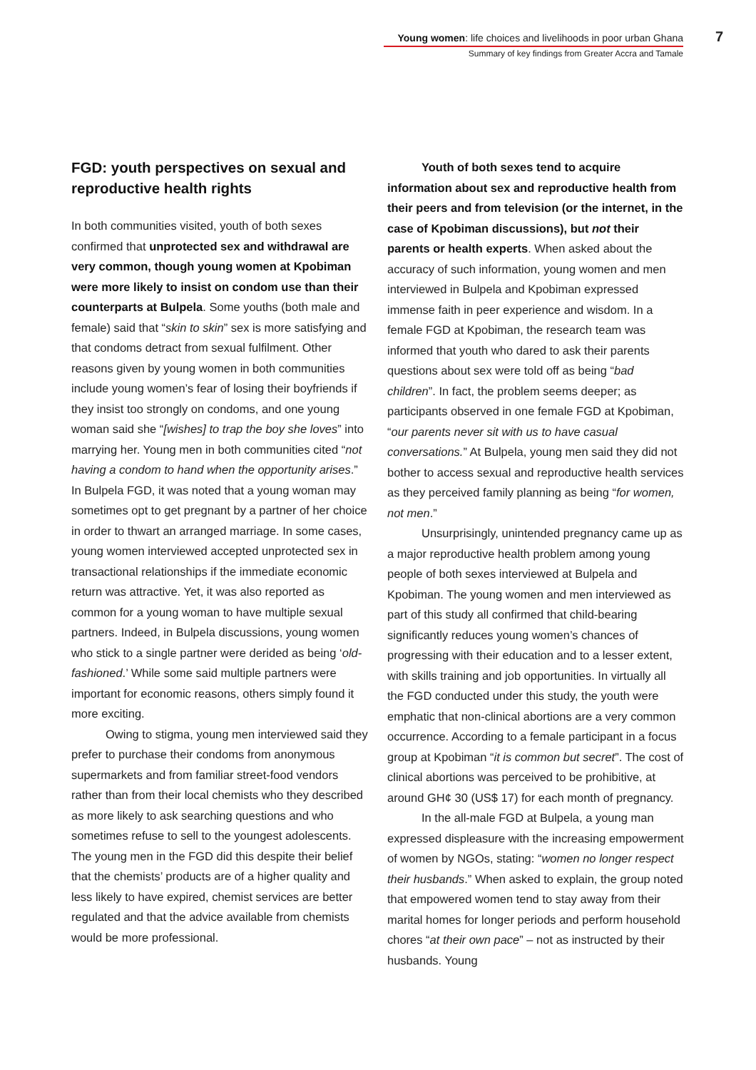Young women: life choices and livelihoods in poor urban Ghana
Summary of key findings from Greater Accra and Tamale
7
FGD: youth perspectives on sexual and reproductive health rights
In both communities visited, youth of both sexes confirmed that unprotected sex and withdrawal are very common, though young women at Kpobiman were more likely to insist on condom use than their counterparts at Bulpela. Some youths (both male and female) said that “skin to skin” sex is more satisfying and that condoms detract from sexual fulfilment. Other reasons given by young women in both communities include young women’s fear of losing their boyfriends if they insist too strongly on condoms, and one young woman said she “[wishes] to trap the boy she loves” into marrying her. Young men in both communities cited “not having a condom to hand when the opportunity arises.” In Bulpela FGD, it was noted that a young woman may sometimes opt to get pregnant by a partner of her choice in order to thwart an arranged marriage. In some cases, young women interviewed accepted unprotected sex in transactional relationships if the immediate economic return was attractive. Yet, it was also reported as common for a young woman to have multiple sexual partners. Indeed, in Bulpela discussions, young women who stick to a single partner were derided as being ‘old-fashioned.’ While some said multiple partners were important for economic reasons, others simply found it more exciting.
Owing to stigma, young men interviewed said they prefer to purchase their condoms from anonymous supermarkets and from familiar street-food vendors rather than from their local chemists who they described as more likely to ask searching questions and who sometimes refuse to sell to the youngest adolescents. The young men in the FGD did this despite their belief that the chemists’ products are of a higher quality and less likely to have expired, chemist services are better regulated and that the advice available from chemists would be more professional.
Youth of both sexes tend to acquire information about sex and reproductive health from their peers and from television (or the internet, in the case of Kpobiman discussions), but not their parents or health experts. When asked about the accuracy of such information, young women and men interviewed in Bulpela and Kpobiman expressed immense faith in peer experience and wisdom. In a female FGD at Kpobiman, the research team was informed that youth who dared to ask their parents questions about sex were told off as being “bad children”. In fact, the problem seems deeper; as participants observed in one female FGD at Kpobiman, “our parents never sit with us to have casual conversations.” At Bulpela, young men said they did not bother to access sexual and reproductive health services as they perceived family planning as being “for women, not men.”
Unsurprisingly, unintended pregnancy came up as a major reproductive health problem among young people of both sexes interviewed at Bulpela and Kpobiman. The young women and men interviewed as part of this study all confirmed that child-bearing significantly reduces young women’s chances of progressing with their education and to a lesser extent, with skills training and job opportunities. In virtually all the FGD conducted under this study, the youth were emphatic that non-clinical abortions are a very common occurrence. According to a female participant in a focus group at Kpobiman “it is common but secret”. The cost of clinical abortions was perceived to be prohibitive, at around GH¢ 30 (US$ 17) for each month of pregnancy.
In the all-male FGD at Bulpela, a young man expressed displeasure with the increasing empowerment of women by NGOs, stating: “women no longer respect their husbands.” When asked to explain, the group noted that empowered women tend to stay away from their marital homes for longer periods and perform household chores “at their own pace” – not as instructed by their husbands. Young